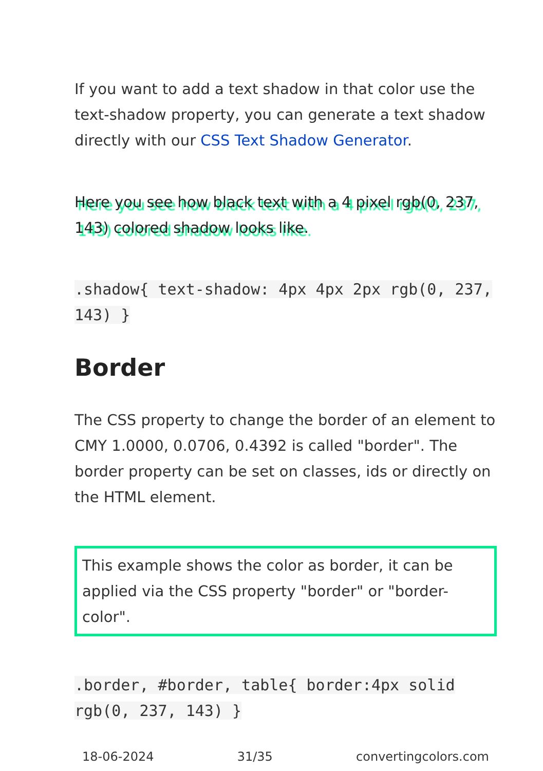If you want to add a text shadow in that color use the text-shadow property, you can generate a text shadow directly with our CSS Text Shadow Generator.
Here you see how black text with a 4 pixel rgb(0, 237, 143) colored shadow looks like.
.shadow{ text-shadow: 4px 4px 2px rgb(0, 237, 143) }
Border
The CSS property to change the border of an element to CMY 1.0000, 0.0706, 0.4392 is called "border". The border property can be set on classes, ids or directly on the HTML element.
This example shows the color as border, it can be applied via the CSS property "border" or "border-color".
.border, #border, table{ border:4px solid rgb(0, 237, 143) }
18-06-2024 31/35 convertingcolors.com